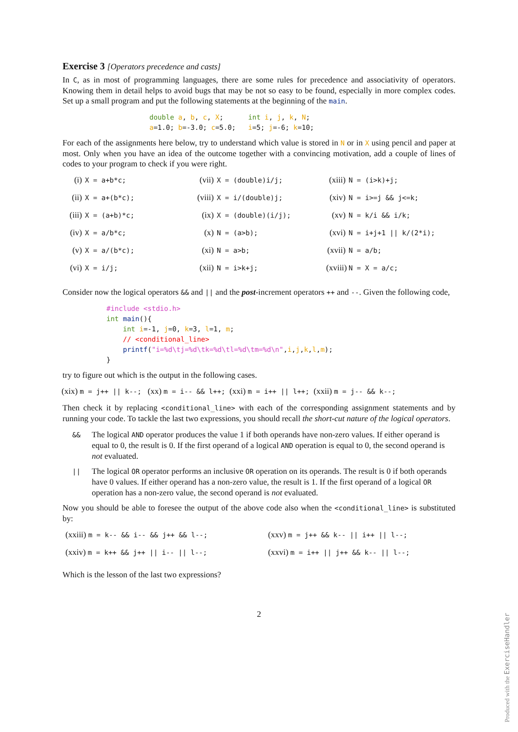Exercise 3 [Operators precedence and casts]
In C, as in most of programming languages, there are some rules for precedence and associativity of operators. Knowing them in detail helps to avoid bugs that may be not so easy to be found, especially in more complex codes. Set up a small program and put the following statements at the beginning of the main.
double a, b, c, X;      int i, j, k, N;
a=1.0; b=-3.0; c=5.0;   i=5; j=-6; k=10;
For each of the assignments here below, try to understand which value is stored in N or in X using pencil and paper at most. Only when you have an idea of the outcome together with a convincing motivation, add a couple of lines of codes to your program to check if you were right.
(i) X = a+b*c;
(vii) X = (double)i/j;
(xiii) N = (i>k)+j;
(ii) X = a+(b*c);
(viii) X = i/(double)j;
(xiv) N = i>=j && j<=k;
(iii) X = (a+b)*c;
(ix) X = (double)(i/j);
(xv) N = k/i && i/k;
(iv) X = a/b*c;
(x) N = (a>b);
(xvi) N = i+j+1 || k/(2*i);
(v) X = a/(b*c);
(xi) N = a>b;
(xvii) N = a/b;
(vi) X = i/j;
(xii) N = i>k+j;
(xviii) N = X = a/c;
Consider now the logical operators && and || and the post-increment operators ++ and --. Given the following code,
#include <stdio.h>
int main(){
    int i=-1, j=0, k=3, l=1, m;
    // <conditional_line>
    printf("i=%d\tj=%d\tk=%d\tl=%d\tm=%d\n",i,j,k,l,m);
}
try to figure out which is the output in the following cases.
(xix) m = j++ || k--; (xx) m = i-- && l++; (xxi) m = i++ || l++; (xxii) m = j-- && k--;
Then check it by replacing <conditional_line> with each of the corresponding assignment statements and by running your code. To tackle the last two expressions, you should recall the short-cut nature of the logical operators.
&&
The logical AND operator produces the value 1 if both operands have non-zero values. If either operand is equal to 0, the result is 0. If the first operand of a logical AND operation is equal to 0, the second operand is not evaluated.
||
The logical OR operator performs an inclusive OR operation on its operands. The result is 0 if both operands have 0 values. If either operand has a non-zero value, the result is 1. If the first operand of a logical OR operation has a non-zero value, the second operand is not evaluated.
Now you should be able to foresee the output of the above code also when the <conditional_line> is substituted by:
(xxiii) m = k-- && i-- && j++ && l--;
(xxv) m = j++ && k-- || i++ || l--;
(xxiv) m = k++ && j++ || i-- || l--;
(xxvi) m = i++ || j++ && k-- || l--;
Which is the lesson of the last two expressions?
2
Produced with the ExerciseHandler